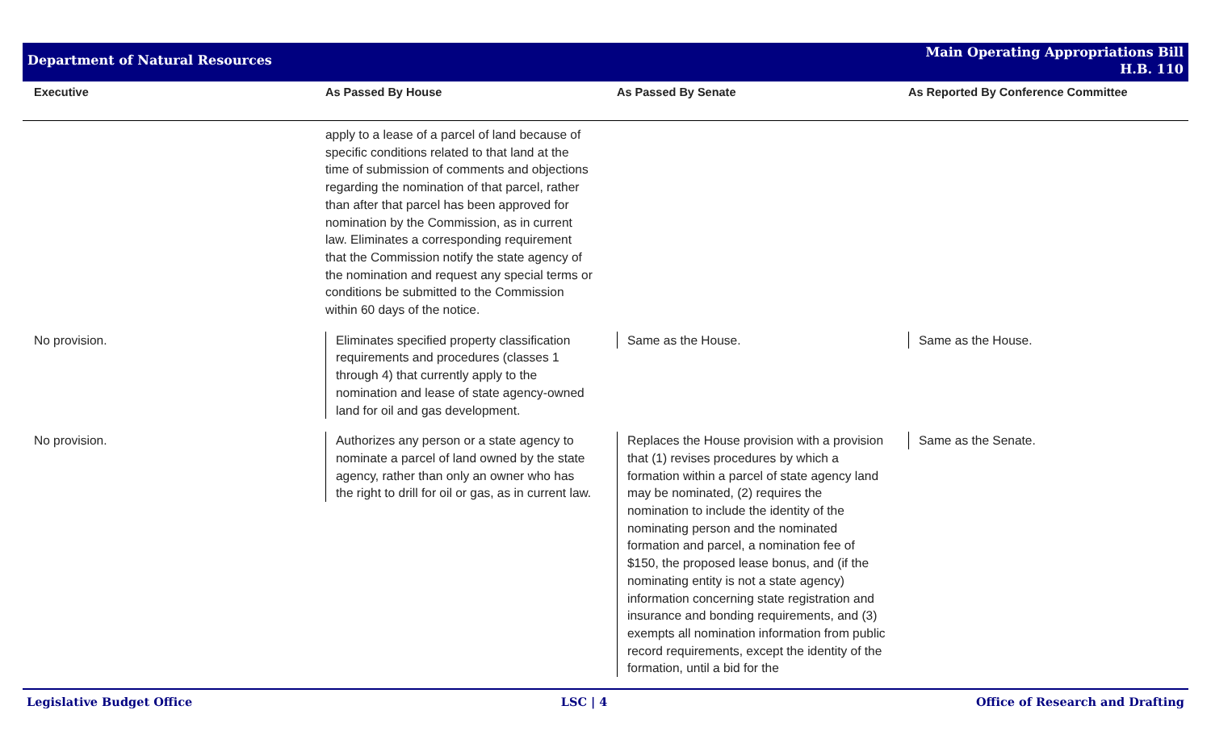Department of Natural Resources
Main Operating Appropriations Bill
H.B. 110
| Executive | As Passed By House | As Passed By Senate | As Reported By Conference Committee |
| --- | --- | --- | --- |
| | apply to a lease of a parcel of land because of specific conditions related to that land at the time of submission of comments and objections regarding the nomination of that parcel, rather than after that parcel has been approved for nomination by the Commission, as in current law. Eliminates a corresponding requirement that the Commission notify the state agency of the nomination and request any special terms or conditions be submitted to the Commission within 60 days of the notice. | | |
| No provision. | Eliminates specified property classification requirements and procedures (classes 1 through 4) that currently apply to the nomination and lease of state agency-owned land for oil and gas development. | Same as the House. | Same as the House. |
| No provision. | Authorizes any person or a state agency to nominate a parcel of land owned by the state agency, rather than only an owner who has the right to drill for oil or gas, as in current law. | Replaces the House provision with a provision that (1) revises procedures by which a formation within a parcel of state agency land may be nominated, (2) requires the nomination to include the identity of the nominating person and the nominated formation and parcel, a nomination fee of $150, the proposed lease bonus, and (if the nominating entity is not a state agency) information concerning state registration and insurance and bonding requirements, and (3) exempts all nomination information from public record requirements, except the identity of the formation, until a bid for the | Same as the Senate. |
Legislative Budget Office LSC | 4 Office of Research and Drafting